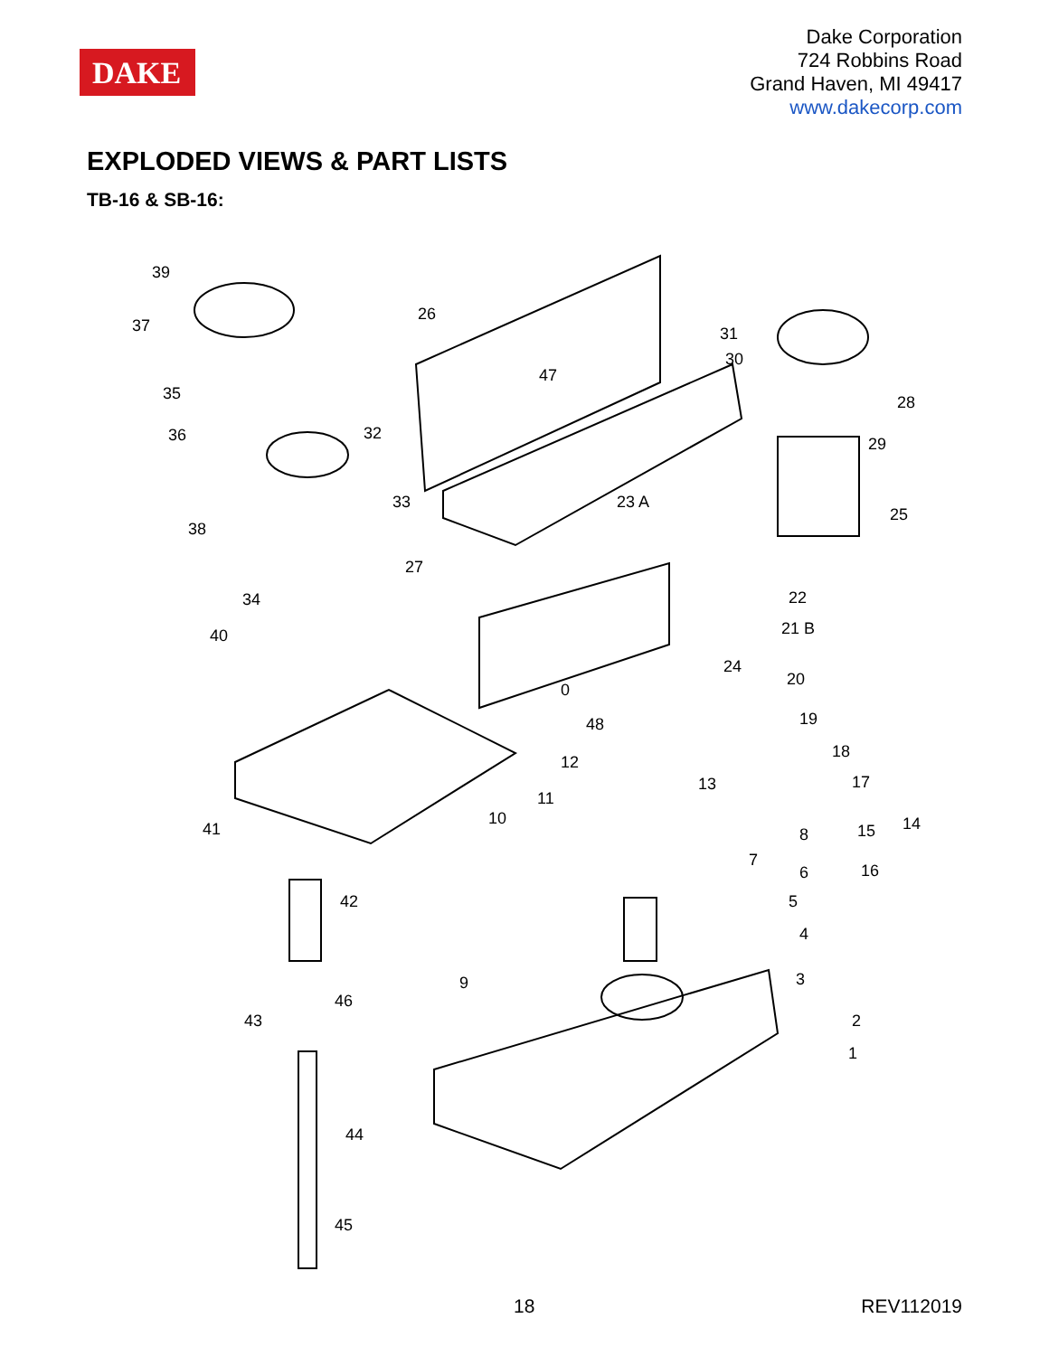DAKE
Dake Corporation
724 Robbins Road
Grand Haven, MI 49417
www.dakecorp.com
EXPLODED VIEWS & PART LISTS
TB-16 & SB-16:
39
37
35
36
38
26
32
47
31
30
33 23 A
28
29
25
27
34
40
22
21 B
24
20
0
48 19
18
12
13 17
11
41
10 14 15 8
7
16 6
42 5
4
9
46
3
43 2
1
44
45
18 REV112019